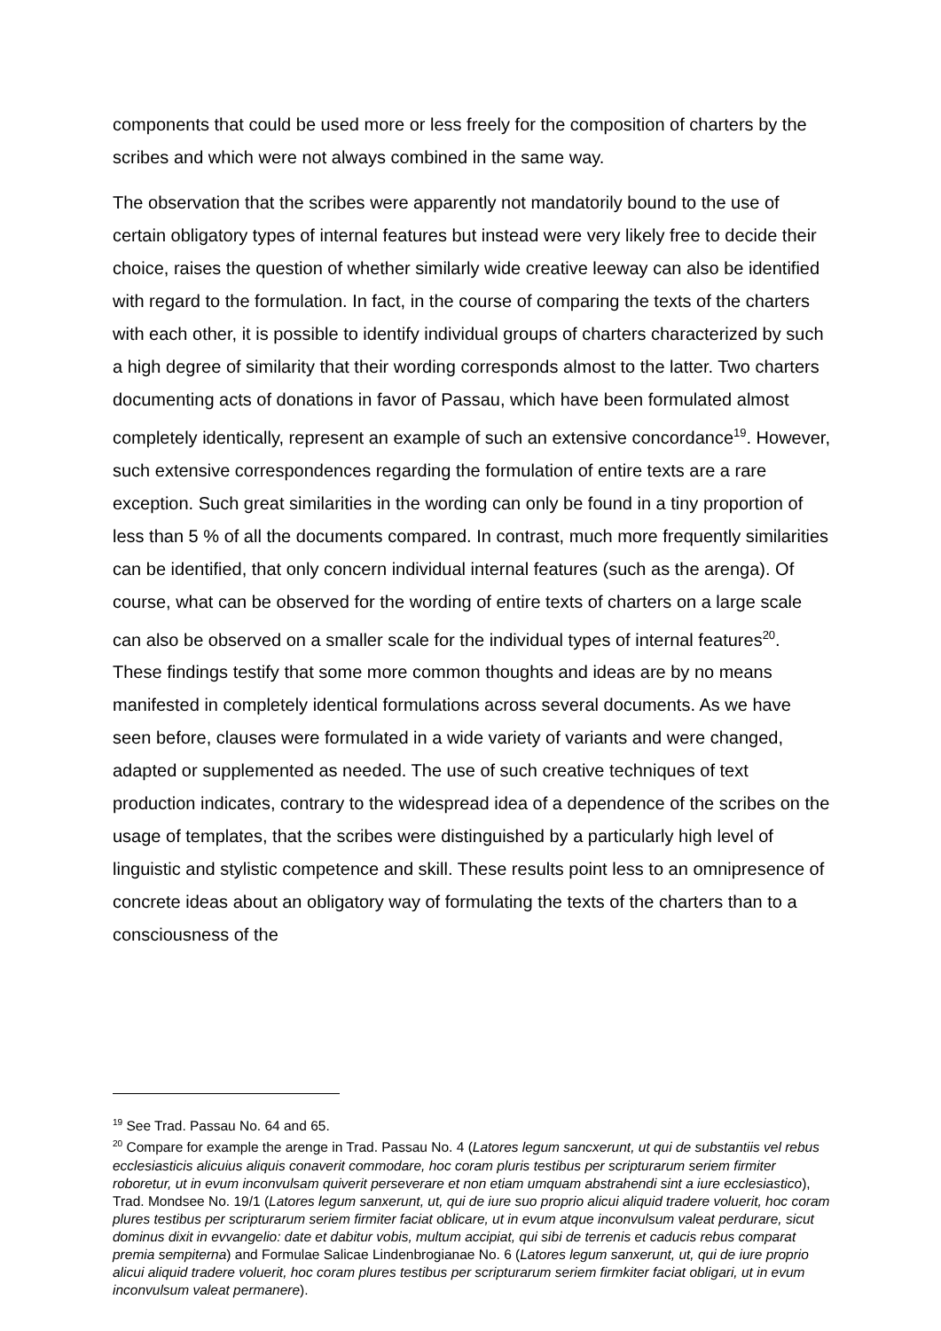components that could be used more or less freely for the composition of charters by the scribes and which were not always combined in the same way.
The observation that the scribes were apparently not mandatorily bound to the use of certain obligatory types of internal features but instead were very likely free to decide their choice, raises the question of whether similarly wide creative leeway can also be identified with regard to the formulation. In fact, in the course of comparing the texts of the charters with each other, it is possible to identify individual groups of charters characterized by such a high degree of similarity that their wording corresponds almost to the latter. Two charters documenting acts of donations in favor of Passau, which have been formulated almost completely identically, represent an example of such an extensive concordance<sup>19</sup>. However, such extensive correspondences regarding the formulation of entire texts are a rare exception. Such great similarities in the wording can only be found in a tiny proportion of less than 5 % of all the documents compared. In contrast, much more frequently similarities can be identified, that only concern individual internal features (such as the arenga). Of course, what can be observed for the wording of entire texts of charters on a large scale can also be observed on a smaller scale for the individual types of internal features<sup>20</sup>. These findings testify that some more common thoughts and ideas are by no means manifested in completely identical formulations across several documents. As we have seen before, clauses were formulated in a wide variety of variants and were changed, adapted or supplemented as needed. The use of such creative techniques of text production indicates, contrary to the widespread idea of a dependence of the scribes on the usage of templates, that the scribes were distinguished by a particularly high level of linguistic and stylistic competence and skill. These results point less to an omnipresence of concrete ideas about an obligatory way of formulating the texts of the charters than to a consciousness of the
<sup>19</sup> See Trad. Passau No. 64 and 65.
<sup>20</sup> Compare for example the arenge in Trad. Passau No. 4 (Latores legum sancxerunt, ut qui de substantiis vel rebus ecclesiasticis alicuius aliquis conaverit commodare, hoc coram pluris testibus per scripturarum seriem firmiter roboretur, ut in evum inconvulsam quiverit perseverare et non etiam umquam abstrahendi sint a iure ecclesiastico), Trad. Mondsee No. 19/1 (Latores legum sanxerunt, ut, qui de iure suo proprio alicui aliquid tradere voluerit, hoc coram plures testibus per scripturarum seriem firmiter faciat oblicare, ut in evum atque inconvulsum valeat perdurare, sicut dominus dixit in evvangelio: date et dabitur vobis, multum accipiat, qui sibi de terrenis et caducis rebus comparat premia sempiterna) and Formulae Salicae Lindenbrogianae No. 6 (Latores legum sanxerunt, ut, qui de iure proprio alicui aliquid tradere voluerit, hoc coram plures testibus per scripturarum seriem firmkiter faciat obligari, ut in evum inconvulsum valeat permanere).